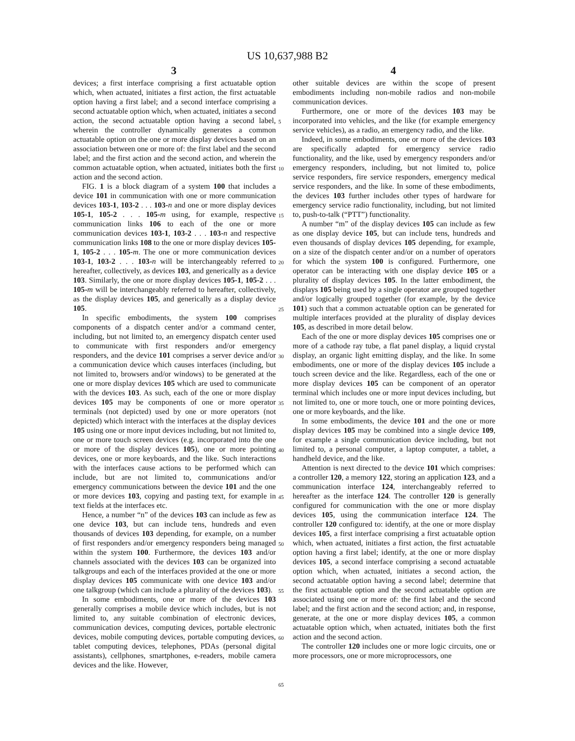US 10,637,988 B2
3 4
devices; a first interface comprising a first actuatable option which, when actuated, initiates a first action, the first actuatable option having a first label; and a second interface comprising a second actuatable option which, when actuated, initiates a second action, the second actuatable option having a second label, wherein the controller dynamically generates a common actuatable option on the one or more display devices based on an association between one or more of: the first label and the second label; and the first action and the second action, and wherein the common actuatable option, when actuated, initiates both the first action and the second action.
FIG. 1 is a block diagram of a system 100 that includes a device 101 in communication with one or more communication devices 103-1, 103-2 . . . 103-n and one or more display devices 105-1, 105-2 . . . 105-m using, for example, respective communication links 106 to each of the one or more communication devices 103-1, 103-2 . . . 103-n and respective communication links 108 to the one or more display devices 105-1, 105-2 . . . 105-m. The one or more communication devices 103-1, 103-2 . . . 103-n will be interchangeably referred to hereafter, collectively, as devices 103, and generically as a device 103. Similarly, the one or more display devices 105-1, 105-2 . . . 105-m will be interchangeably referred to hereafter, collectively, as the display devices 105, and generically as a display device 105.
In specific embodiments, the system 100 comprises components of a dispatch center and/or a command center, including, but not limited to, an emergency dispatch center used to communicate with first responders and/or emergency responders, and the device 101 comprises a server device and/or a communication device which causes interfaces (including, but not limited to, browsers and/or windows) to be generated at the one or more display devices 105 which are used to communicate with the devices 103. As such, each of the one or more display devices 105 may be components of one or more operator terminals (not depicted) used by one or more operators (not depicted) which interact with the interfaces at the display devices 105 using one or more input devices including, but not limited to, one or more touch screen devices (e.g. incorporated into the one or more of the display devices 105), one or more pointing devices, one or more keyboards, and the like. Such interactions with the interfaces cause actions to be performed which can include, but are not limited to, communications and/or emergency communications between the device 101 and the one or more devices 103, copying and pasting text, for example in text fields at the interfaces etc.
Hence, a number “n” of the devices 103 can include as few as one device 103, but can include tens, hundreds and even thousands of devices 103 depending, for example, on a number of first responders and/or emergency responders being managed within the system 100. Furthermore, the devices 103 and/or channels associated with the devices 103 can be organized into talkgroups and each of the interfaces provided at the one or more display devices 105 communicate with one device 103 and/or one talkgroup (which can include a plurality of the devices 103).
In some embodiments, one or more of the devices 103 generally comprises a mobile device which includes, but is not limited to, any suitable combination of electronic devices, communication devices, computing devices, portable electronic devices, mobile computing devices, portable computing devices, tablet computing devices, telephones, PDAs (personal digital assistants), cellphones, smartphones, e-readers, mobile camera devices and the like. However,
other suitable devices are within the scope of present embodiments including non-mobile radios and non-mobile communication devices.
Furthermore, one or more of the devices 103 may be incorporated into vehicles, and the like (for example emergency service vehicles), as a radio, an emergency radio, and the like.
Indeed, in some embodiments, one or more of the devices 103 are specifically adapted for emergency service radio functionality, and the like, used by emergency responders and/or emergency responders, including, but not limited to, police service responders, fire service responders, emergency medical service responders, and the like. In some of these embodiments, the devices 103 further includes other types of hardware for emergency service radio functionality, including, but not limited to, push-to-talk (“PTT”) functionality.
A number “m” of the display devices 105 can include as few as one display device 105, but can include tens, hundreds and even thousands of display devices 105 depending, for example, on a size of the dispatch center and/or on a number of operators for which the system 100 is configured. Furthermore, one operator can be interacting with one display device 105 or a plurality of display devices 105. In the latter embodiment, the displays 105 being used by a single operator are grouped together and/or logically grouped together (for example, by the device 101) such that a common actuatable option can be generated for multiple interfaces provided at the plurality of display devices 105, as described in more detail below.
Each of the one or more display devices 105 comprises one or more of a cathode ray tube, a flat panel display, a liquid crystal display, an organic light emitting display, and the like. In some embodiments, one or more of the display devices 105 include a touch screen device and the like. Regardless, each of the one or more display devices 105 can be component of an operator terminal which includes one or more input devices including, but not limited to, one or more touch, one or more pointing devices, one or more keyboards, and the like.
In some embodiments, the device 101 and the one or more display devices 105 may be combined into a single device 109, for example a single communication device including, but not limited to, a personal computer, a laptop computer, a tablet, a handheld device, and the like.
Attention is next directed to the device 101 which comprises: a controller 120, a memory 122, storing an application 123, and a communication interface 124, interchangeably referred to hereafter as the interface 124. The controller 120 is generally configured for communication with the one or more display devices 105, using the communication interface 124. The controller 120 configured to: identify, at the one or more display devices 105, a first interface comprising a first actuatable option which, when actuated, initiates a first action, the first actuatable option having a first label; identify, at the one or more display devices 105, a second interface comprising a second actuatable option which, when actuated, initiates a second action, the second actuatable option having a second label; determine that the first actuatable option and the second actuatable option are associated using one or more of: the first label and the second label; and the first action and the second action; and, in response, generate, at the one or more display devices 105, a common actuatable option which, when actuated, initiates both the first action and the second action.
The controller 120 includes one or more logic circuits, one or more processors, one or more microprocessors, one
5
10
15
20
25
30
35
40
45
50
55
60
65